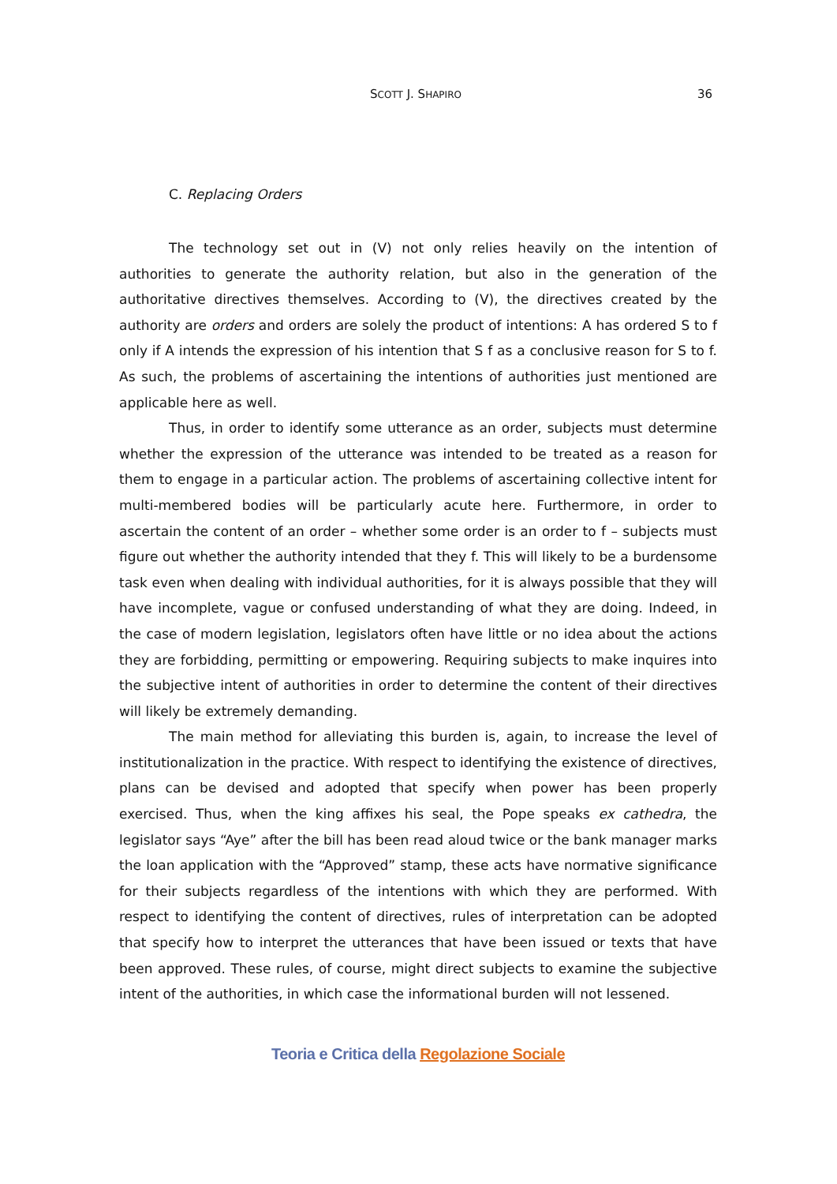SCOTT J. SHAPIRO
36
C. Replacing Orders
The technology set out in (V) not only relies heavily on the intention of authorities to generate the authority relation, but also in the generation of the authoritative directives themselves. According to (V), the directives created by the authority are orders and orders are solely the product of intentions: A has ordered S to f only if A intends the expression of his intention that S f as a conclusive reason for S to f. As such, the problems of ascertaining the intentions of authorities just mentioned are applicable here as well.
Thus, in order to identify some utterance as an order, subjects must determine whether the expression of the utterance was intended to be treated as a reason for them to engage in a particular action. The problems of ascertaining collective intent for multi-membered bodies will be particularly acute here. Furthermore, in order to ascertain the content of an order – whether some order is an order to f – subjects must figure out whether the authority intended that they f. This will likely to be a burdensome task even when dealing with individual authorities, for it is always possible that they will have incomplete, vague or confused understanding of what they are doing. Indeed, in the case of modern legislation, legislators often have little or no idea about the actions they are forbidding, permitting or empowering. Requiring subjects to make inquires into the subjective intent of authorities in order to determine the content of their directives will likely be extremely demanding.
The main method for alleviating this burden is, again, to increase the level of institutionalization in the practice. With respect to identifying the existence of directives, plans can be devised and adopted that specify when power has been properly exercised. Thus, when the king affixes his seal, the Pope speaks ex cathedra, the legislator says “Aye” after the bill has been read aloud twice or the bank manager marks the loan application with the “Approved” stamp, these acts have normative significance for their subjects regardless of the intentions with which they are performed. With respect to identifying the content of directives, rules of interpretation can be adopted that specify how to interpret the utterances that have been issued or texts that have been approved. These rules, of course, might direct subjects to examine the subjective intent of the authorities, in which case the informational burden will not lessened.
Teoria e Critica della Regolazione Sociale